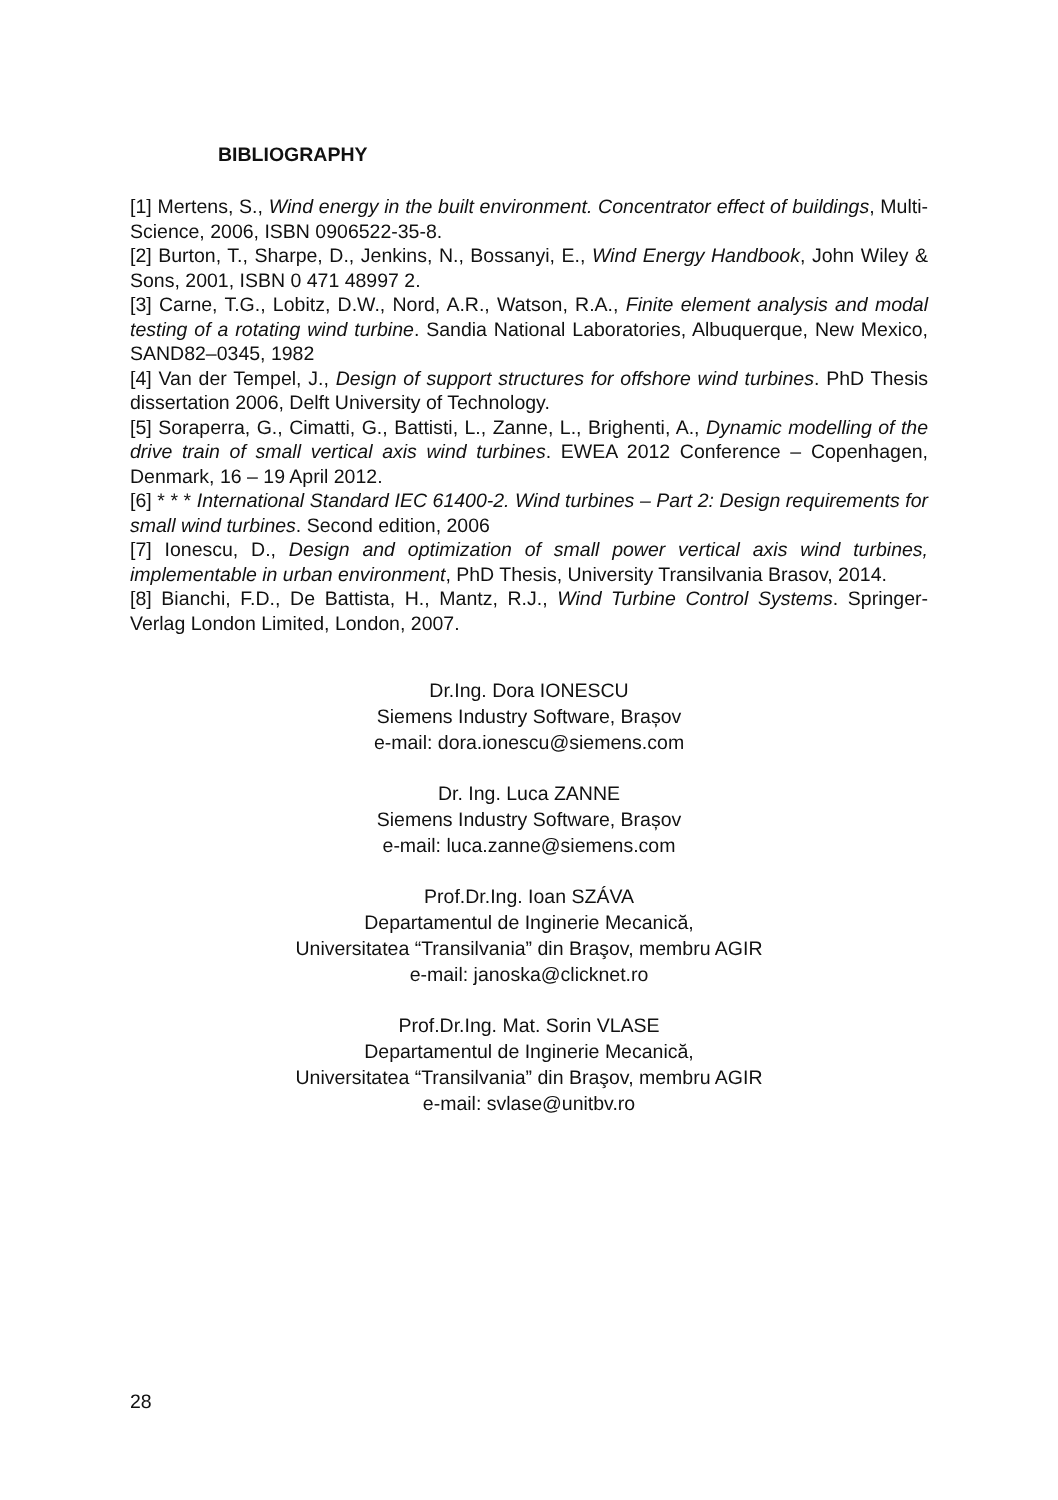BIBLIOGRAPHY
[1] Mertens, S., Wind energy in the built environment. Concentrator effect of buildings, Multi-Science, 2006, ISBN 0906522-35-8.
[2] Burton, T., Sharpe, D., Jenkins, N., Bossanyi, E., Wind Energy Handbook, John Wiley & Sons, 2001, ISBN 0 471 48997 2.
[3] Carne, T.G., Lobitz, D.W., Nord, A.R., Watson, R.A., Finite element analysis and modal testing of a rotating wind turbine. Sandia National Laboratories, Albuquerque, New Mexico, SAND82–0345, 1982
[4] Van der Tempel, J., Design of support structures for offshore wind turbines. PhD Thesis dissertation 2006, Delft University of Technology.
[5] Soraperra, G., Cimatti, G., Battisti, L., Zanne, L., Brighenti, A., Dynamic modelling of the drive train of small vertical axis wind turbines. EWEA 2012 Conference – Copenhagen, Denmark, 16 – 19 April 2012.
[6] * * * International Standard IEC 61400-2. Wind turbines – Part 2: Design requirements for small wind turbines. Second edition, 2006
[7] Ionescu, D., Design and optimization of small power vertical axis wind turbines, implementable in urban environment, PhD Thesis, University Transilvania Brasov, 2014.
[8] Bianchi, F.D., De Battista, H., Mantz, R.J., Wind Turbine Control Systems. Springer-Verlag London Limited, London, 2007.
Dr.Ing. Dora IONESCU
Siemens Industry Software, Brașov
e-mail: dora.ionescu@siemens.com
Dr. Ing. Luca ZANNE
Siemens Industry Software, Brașov
e-mail: luca.zanne@siemens.com
Prof.Dr.Ing. Ioan SZÁVA
Departamentul de Inginerie Mecanică,
Universitatea “Transilvania” din Braşov, membru AGIR
e-mail: janoska@clicknet.ro
Prof.Dr.Ing. Mat. Sorin VLASE
Departamentul de Inginerie Mecanică,
Universitatea “Transilvania” din Braşov, membru AGIR
e-mail: svlase@unitbv.ro
28